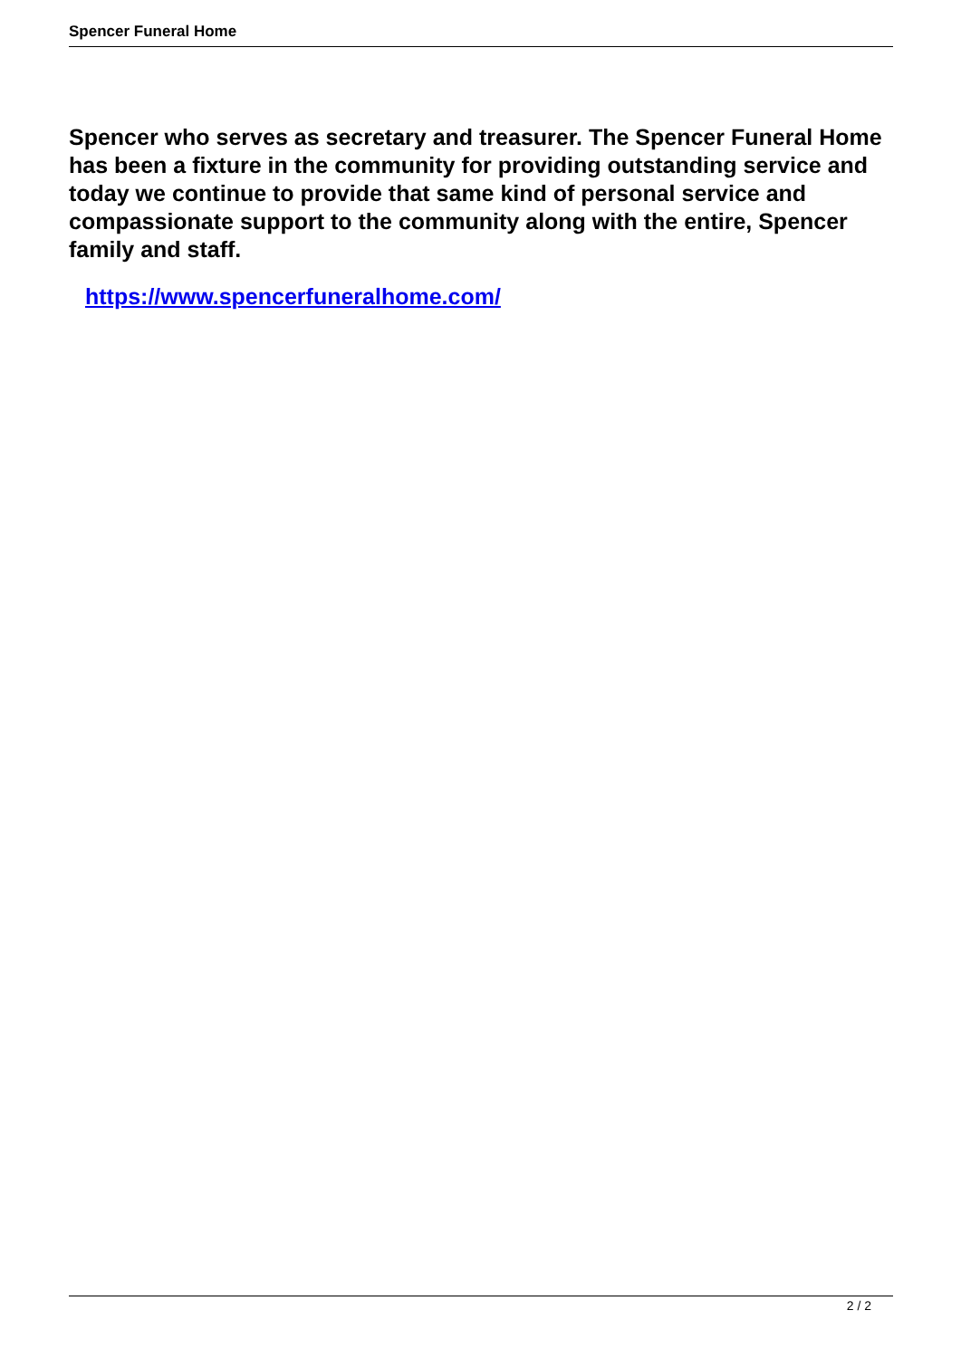Spencer Funeral Home
Spencer who serves as secretary and treasurer. The Spencer Funeral Home has been a fixture in the community for providing outstanding service and today we continue to provide that same kind of personal service and compassionate support to the community along with the entire, Spencer family and staff.
https://www.spencerfuneralhome.com/
2 / 2